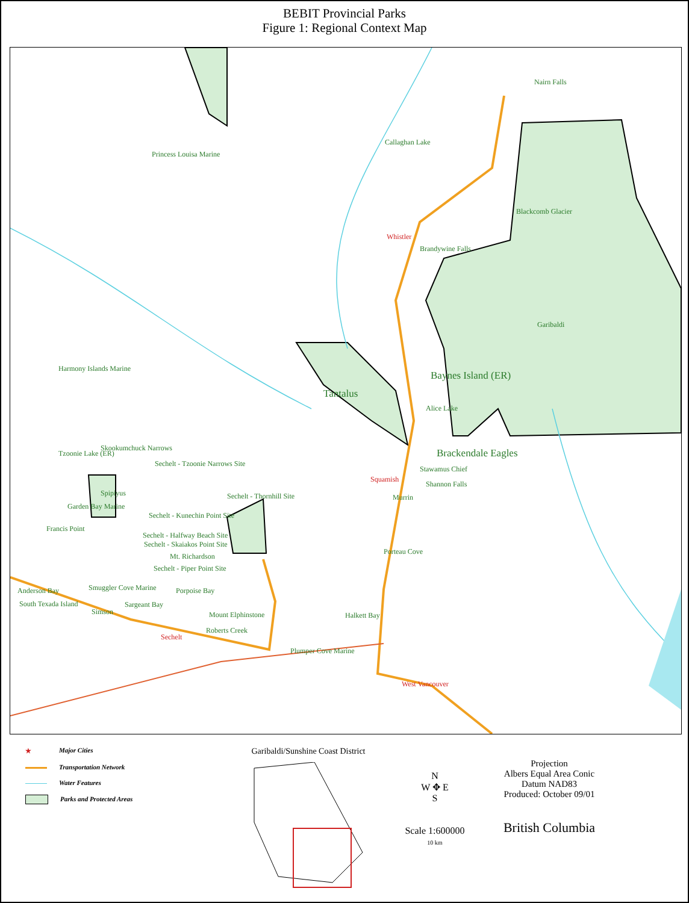BEBIT Provincial Parks
Figure 1: Regional Context Map
Princess Louisa Marine
Callaghan Lake
Nairn Falls
Blackcomb Glacier
Whistler
Brandywine Falls
Garibaldi
Harmony Islands Marine
Baynes Island (ER)
Tantalus
Alice Lake
Brackendale Eagles Skookumchuck Narrows
Tzoonie Lake (ER)
Sechelt - Tzoonie Narrows Site
Stawamus Chief
Squamish
Shannon Falls
Spipiyus Sechelt - Thornhill Site Murrin
Garden Bay Marine
Sechelt - Kunechin Point Site
Francis Point
Sechelt - Halfway Beach Site
Sechelt - Skaiakos Point Site
Mt. Richardson
Sechelt - Piper Point Site
Porteau Cove
Anderson Bay Smuggler Cove Marine Porpoise Bay
South Texada Island Sargeant Bay
Simson Mount Elphinstone Halkett Bay
Roberts Creek
Sechelt
Plumper Cove Marine
West Vancouver
★ Major Cities
Transportation Network
Water Features
Parks and Protected Areas
Garibaldi/Sunshine Coast District
N
W ✥ E
S
Scale 1:600000
10 km
Projection
Albers Equal Area Conic
Datum NAD83
Produced: October 09/01
British Columbia